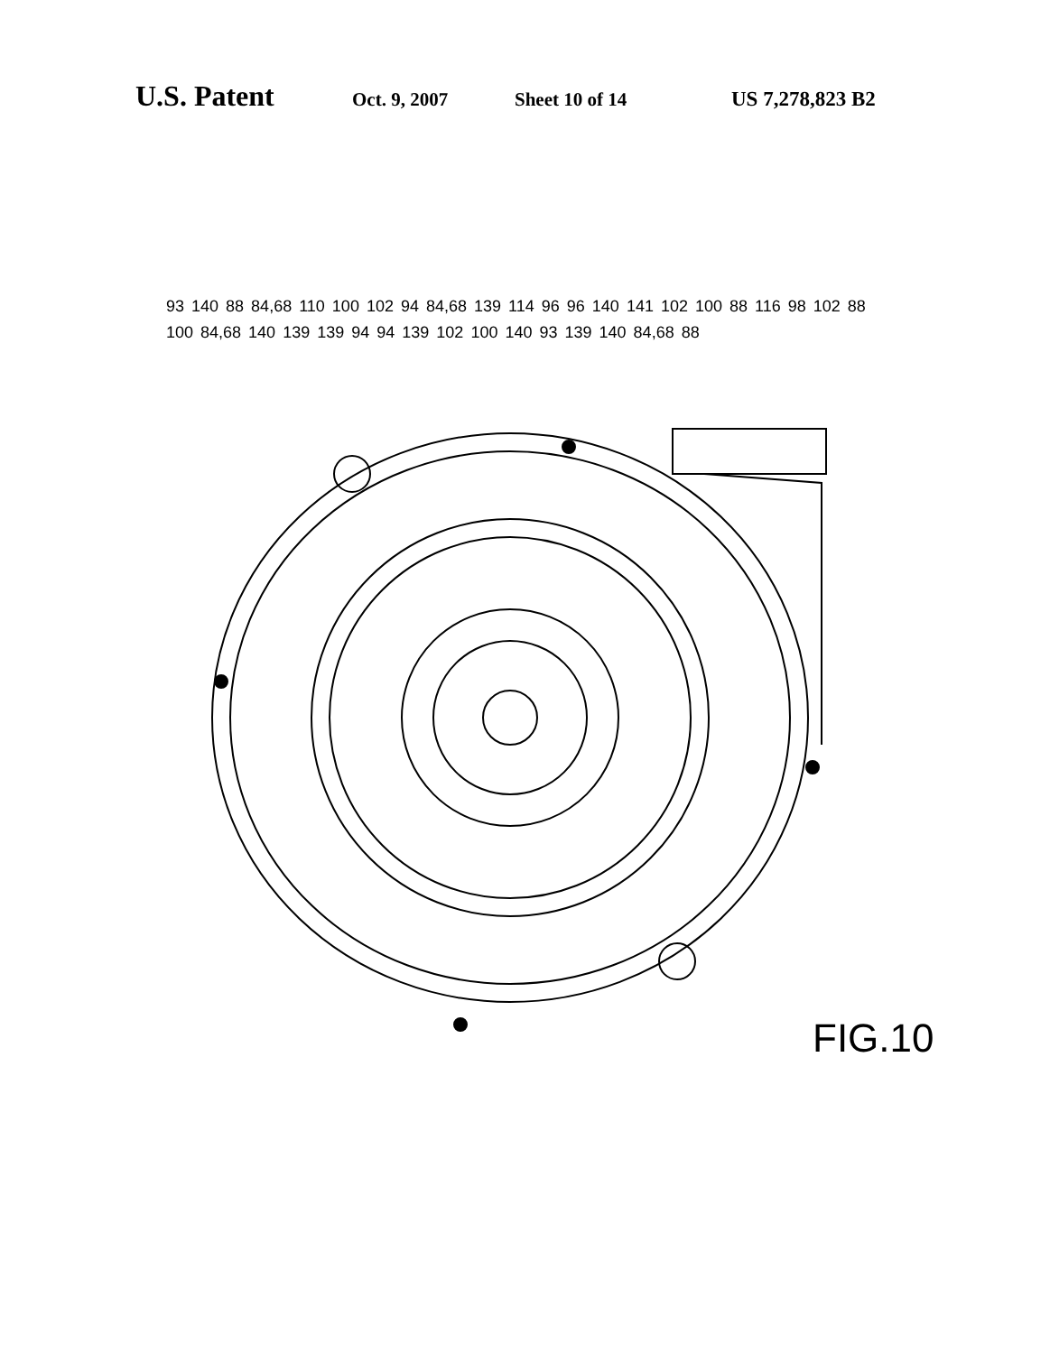U.S. Patent Oct. 9, 2007 Sheet 10 of 14 US 7,278,823 B2
93 140 88 84,68 110 100 102 94 84,68 139 114 96 96 140 141 102 100 88 116 98 102 88 100 84,68 140 139 139 94 94 139 102 100 140 93 139 140 84,68 88
FIG.10